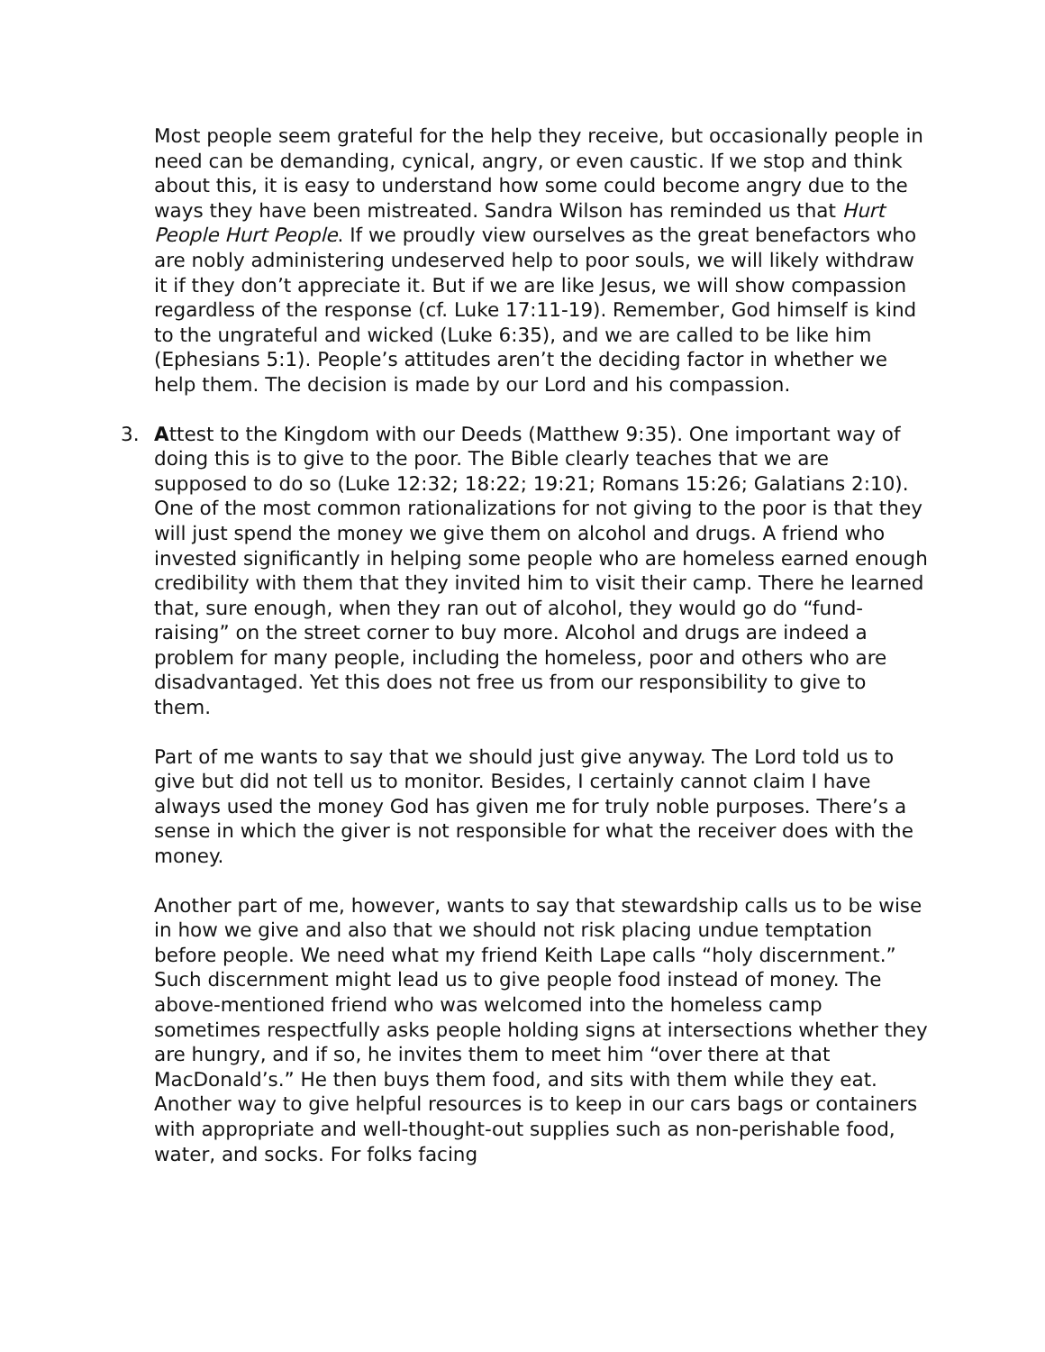Most people seem grateful for the help they receive, but occasionally people in need can be demanding, cynical, angry, or even caustic. If we stop and think about this, it is easy to understand how some could become angry due to the ways they have been mistreated. Sandra Wilson has reminded us that Hurt People Hurt People. If we proudly view ourselves as the great benefactors who are nobly administering undeserved help to poor souls, we will likely withdraw it if they don’t appreciate it. But if we are like Jesus, we will show compassion regardless of the response (cf. Luke 17:11-19). Remember, God himself is kind to the ungrateful and wicked (Luke 6:35), and we are called to be like him (Ephesians 5:1). People’s attitudes aren’t the deciding factor in whether we help them. The decision is made by our Lord and his compassion.
3. Attest to the Kingdom with our Deeds (Matthew 9:35). One important way of doing this is to give to the poor. The Bible clearly teaches that we are supposed to do so (Luke 12:32; 18:22; 19:21; Romans 15:26; Galatians 2:10). One of the most common rationalizations for not giving to the poor is that they will just spend the money we give them on alcohol and drugs. A friend who invested significantly in helping some people who are homeless earned enough credibility with them that they invited him to visit their camp. There he learned that, sure enough, when they ran out of alcohol, they would go do “fund-raising” on the street corner to buy more. Alcohol and drugs are indeed a problem for many people, including the homeless, poor and others who are disadvantaged. Yet this does not free us from our responsibility to give to them.
Part of me wants to say that we should just give anyway. The Lord told us to give but did not tell us to monitor. Besides, I certainly cannot claim I have always used the money God has given me for truly noble purposes. There’s a sense in which the giver is not responsible for what the receiver does with the money.
Another part of me, however, wants to say that stewardship calls us to be wise in how we give and also that we should not risk placing undue temptation before people. We need what my friend Keith Lape calls “holy discernment.” Such discernment might lead us to give people food instead of money. The above-mentioned friend who was welcomed into the homeless camp sometimes respectfully asks people holding signs at intersections whether they are hungry, and if so, he invites them to meet him “over there at that MacDonald’s.” He then buys them food, and sits with them while they eat. Another way to give helpful resources is to keep in our cars bags or containers with appropriate and well-thought-out supplies such as non-perishable food, water, and socks. For folks facing